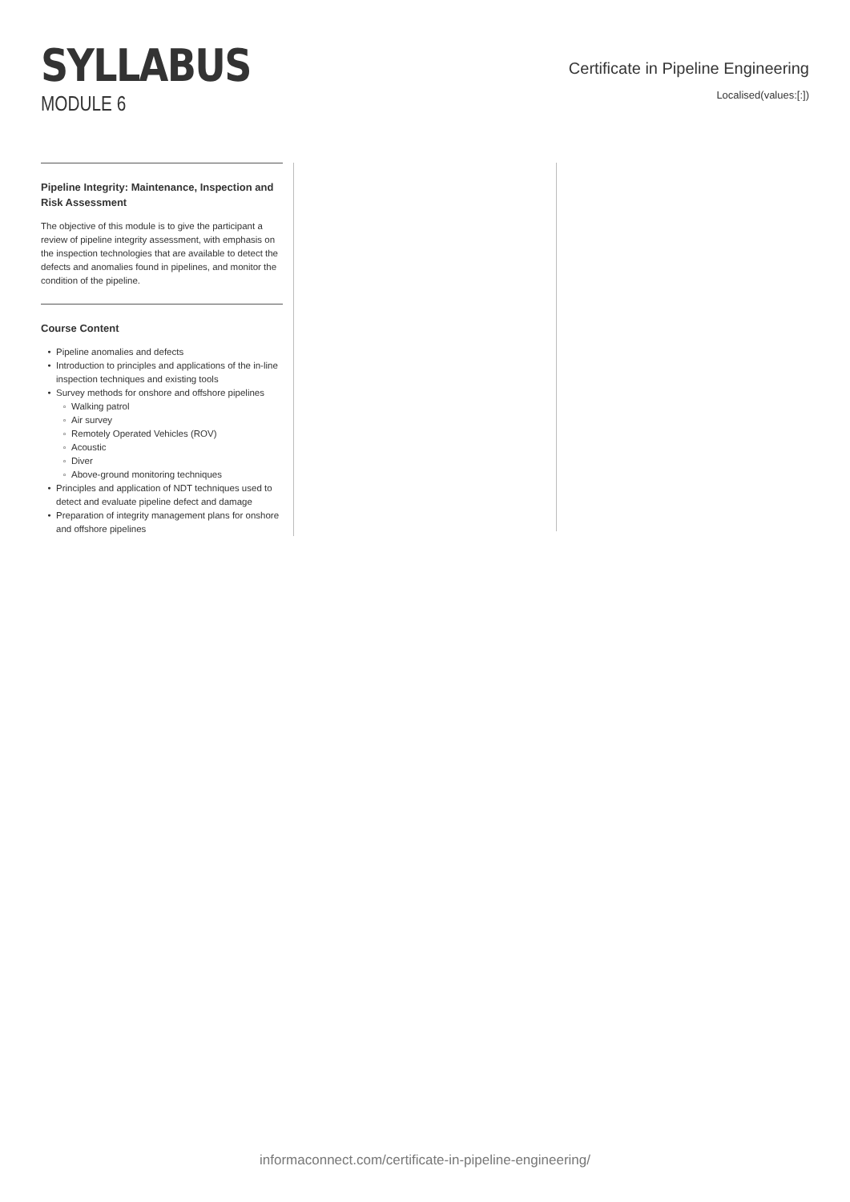SYLLABUS
MODULE 6
Certificate in Pipeline Engineering
Localised(values:[:])
Pipeline Integrity: Maintenance, Inspection and Risk Assessment
The objective of this module is to give the participant a review of pipeline integrity assessment, with emphasis on the inspection technologies that are available to detect the defects and anomalies found in pipelines, and monitor the condition of the pipeline.
Course Content
Pipeline anomalies and defects
Introduction to principles and applications of the in-line inspection techniques and existing tools
Survey methods for onshore and offshore pipelines
Walking patrol
Air survey
Remotely Operated Vehicles (ROV)
Acoustic
Diver
Above-ground monitoring techniques
Principles and application of NDT techniques used to detect and evaluate pipeline defect and damage
Preparation of integrity management plans for onshore and offshore pipelines
informaconnect.com/certificate-in-pipeline-engineering/